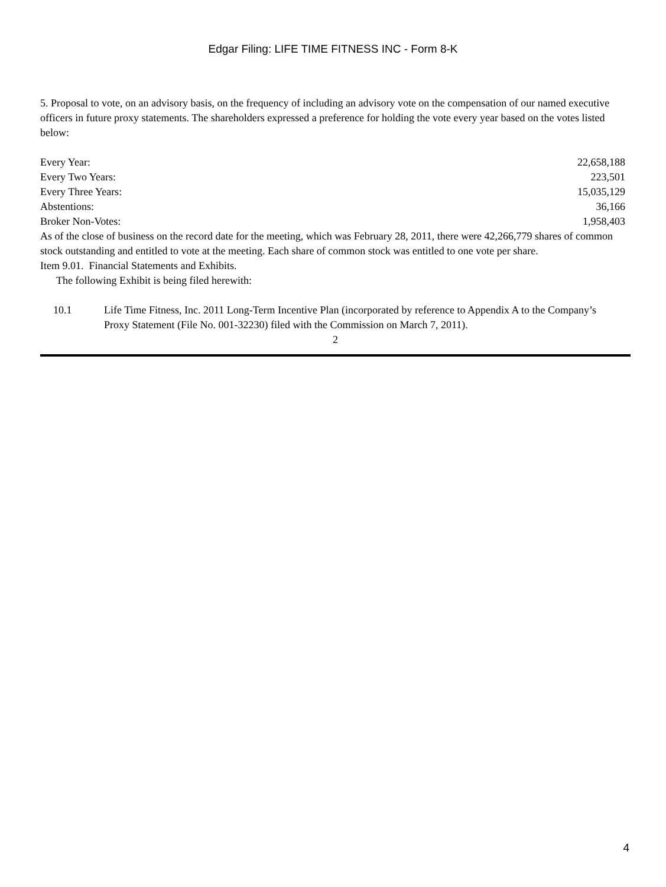Edgar Filing: LIFE TIME FITNESS INC - Form 8-K
5. Proposal to vote, on an advisory basis, on the frequency of including an advisory vote on the compensation of our named executive officers in future proxy statements. The shareholders expressed a preference for holding the vote every year based on the votes listed below:
| Every Year: | 22,658,188 |
| Every Two Years: | 223,501 |
| Every Three Years: | 15,035,129 |
| Abstentions: | 36,166 |
| Broker Non-Votes: | 1,958,403 |
As of the close of business on the record date for the meeting, which was February 28, 2011, there were 42,266,779 shares of common stock outstanding and entitled to vote at the meeting. Each share of common stock was entitled to one vote per share.
Item 9.01. Financial Statements and Exhibits.
The following Exhibit is being filed herewith:
| 10.1 | Life Time Fitness, Inc. 2011 Long-Term Incentive Plan (incorporated by reference to Appendix A to the Company’s Proxy Statement (File No. 001-32230) filed with the Commission on March 7, 2011). |
2
4